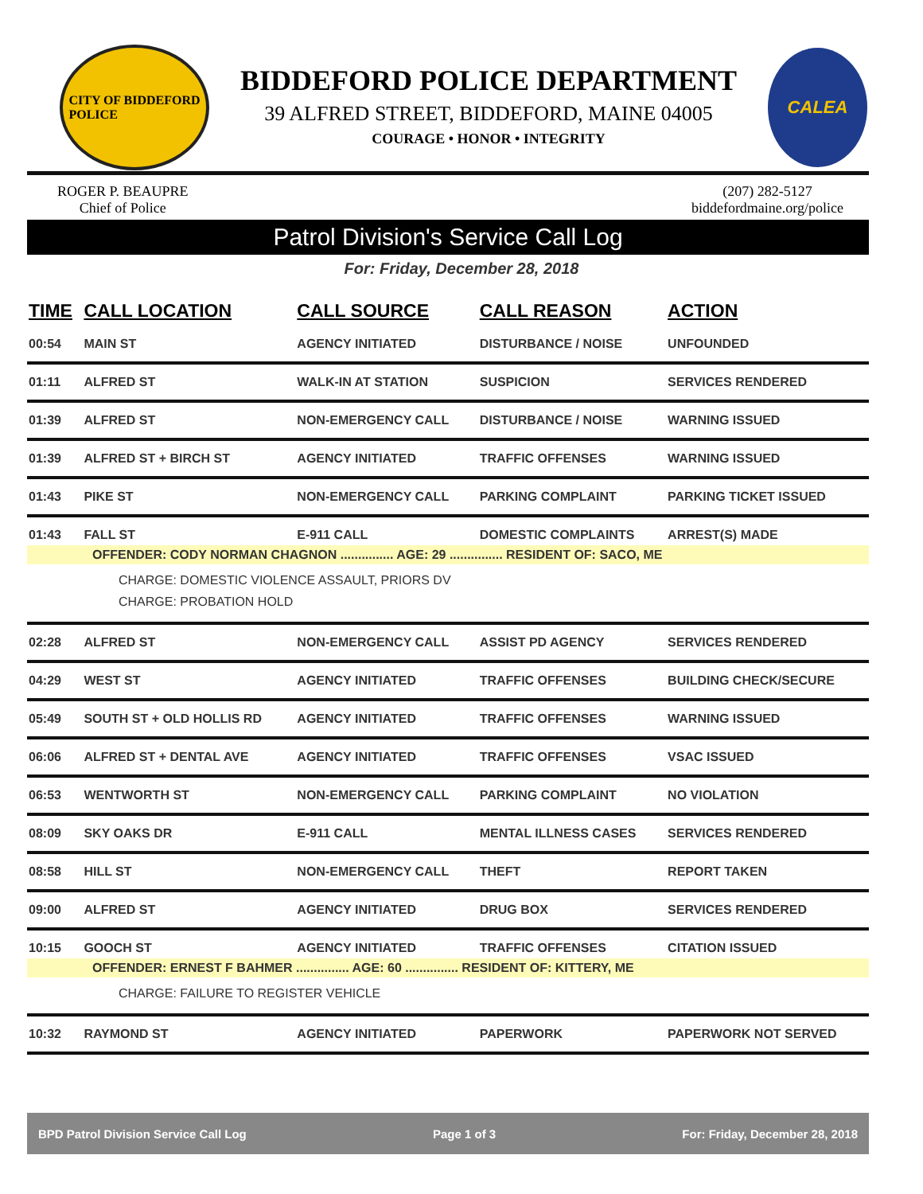CITY OF BIDDEFORD
POLICE
BIDDEFORD POLICE DEPARTMENT
39 ALFRED STREET, BIDDEFORD, MAINE 04005
COURAGE • HONOR • INTEGRITY
CALEA
ROGER P. BEAUPRE
Chief of Police
(207) 282-5127
biddefordmaine.org/police
Patrol Division's Service Call Log
For: Friday, December 28, 2018
| TIME | CALL LOCATION | CALL SOURCE | CALL REASON | ACTION |
| --- | --- | --- | --- | --- |
| 00:54 | MAIN ST | AGENCY INITIATED | DISTURBANCE / NOISE | UNFOUNDED |
| 01:11 | ALFRED ST | WALK-IN AT STATION | SUSPICION | SERVICES RENDERED |
| 01:39 | ALFRED ST | NON-EMERGENCY CALL | DISTURBANCE / NOISE | WARNING ISSUED |
| 01:39 | ALFRED ST + BIRCH ST | AGENCY INITIATED | TRAFFIC OFFENSES | WARNING ISSUED |
| 01:43 | PIKE ST | NON-EMERGENCY CALL | PARKING COMPLAINT | PARKING TICKET ISSUED |
| 01:43 | FALL ST | E-911 CALL | DOMESTIC COMPLAINTS | ARREST(S) MADE |
| OFFENDER: CODY NORMAN CHAGNON ............... AGE: 29 ............... RESIDENT OF: SACO, ME CHARGE: DOMESTIC VIOLENCE ASSAULT, PRIORS DV CHARGE: PROBATION HOLD | | | | |
| 02:28 | ALFRED ST | NON-EMERGENCY CALL | ASSIST PD AGENCY | SERVICES RENDERED |
| 04:29 | WEST ST | AGENCY INITIATED | TRAFFIC OFFENSES | BUILDING CHECK/SECURE |
| 05:49 | SOUTH ST + OLD HOLLIS RD | AGENCY INITIATED | TRAFFIC OFFENSES | WARNING ISSUED |
| 06:06 | ALFRED ST + DENTAL AVE | AGENCY INITIATED | TRAFFIC OFFENSES | VSAC ISSUED |
| 06:53 | WENTWORTH ST | NON-EMERGENCY CALL | PARKING COMPLAINT | NO VIOLATION |
| 08:09 | SKY OAKS DR | E-911 CALL | MENTAL ILLNESS CASES | SERVICES RENDERED |
| 08:58 | HILL ST | NON-EMERGENCY CALL | THEFT | REPORT TAKEN |
| 09:00 | ALFRED ST | AGENCY INITIATED | DRUG BOX | SERVICES RENDERED |
| 10:15 | GOOCH ST | AGENCY INITIATED | TRAFFIC OFFENSES | CITATION ISSUED |
| OFFENDER: ERNEST F BAHMER ............... AGE: 60 ............... RESIDENT OF: KITTERY, ME CHARGE: FAILURE TO REGISTER VEHICLE | | | | |
| 10:32 | RAYMOND ST | AGENCY INITIATED | PAPERWORK | PAPERWORK NOT SERVED |
BPD Patrol Division Service Call Log Page 1 of 3 For: Friday, December 28, 2018